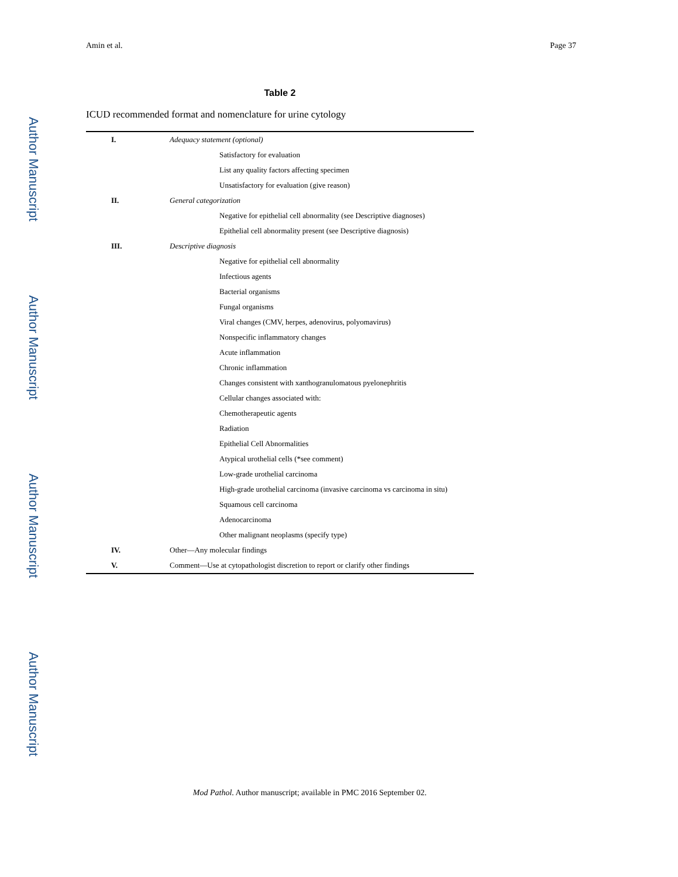Author Manuscript
Author Manuscript
Author Manuscript
Author Manuscript
Amin et al. Page 37
Table 2
ICUD recommended format and nomenclature for urine cytology
| I. | Adequacy statement (optional) |
| | Satisfactory for evaluation |
| | List any quality factors affecting specimen |
| | Unsatisfactory for evaluation (give reason) |
| II. | General categorization |
| | Negative for epithelial cell abnormality (see Descriptive diagnoses) |
| | Epithelial cell abnormality present (see Descriptive diagnosis) |
| III. | Descriptive diagnosis |
| | Negative for epithelial cell abnormality |
| | Infectious agents |
| | Bacterial organisms |
| | Fungal organisms |
| | Viral changes (CMV, herpes, adenovirus, polyomavirus) |
| | Nonspecific inflammatory changes |
| | Acute inflammation |
| | Chronic inflammation |
| | Changes consistent with xanthogranulomatous pyelonephritis |
| | Cellular changes associated with: |
| | Chemotherapeutic agents |
| | Radiation |
| | Epithelial Cell Abnormalities |
| | Atypical urothelial cells (*see comment) |
| | Low-grade urothelial carcinoma |
| | High-grade urothelial carcinoma (invasive carcinoma vs carcinoma in situ) |
| | Squamous cell carcinoma |
| | Adenocarcinoma |
| | Other malignant neoplasms (specify type) |
| IV. | Other—Any molecular findings |
| V. | Comment—Use at cytopathologist discretion to report or clarify other findings |
Mod Pathol. Author manuscript; available in PMC 2016 September 02.